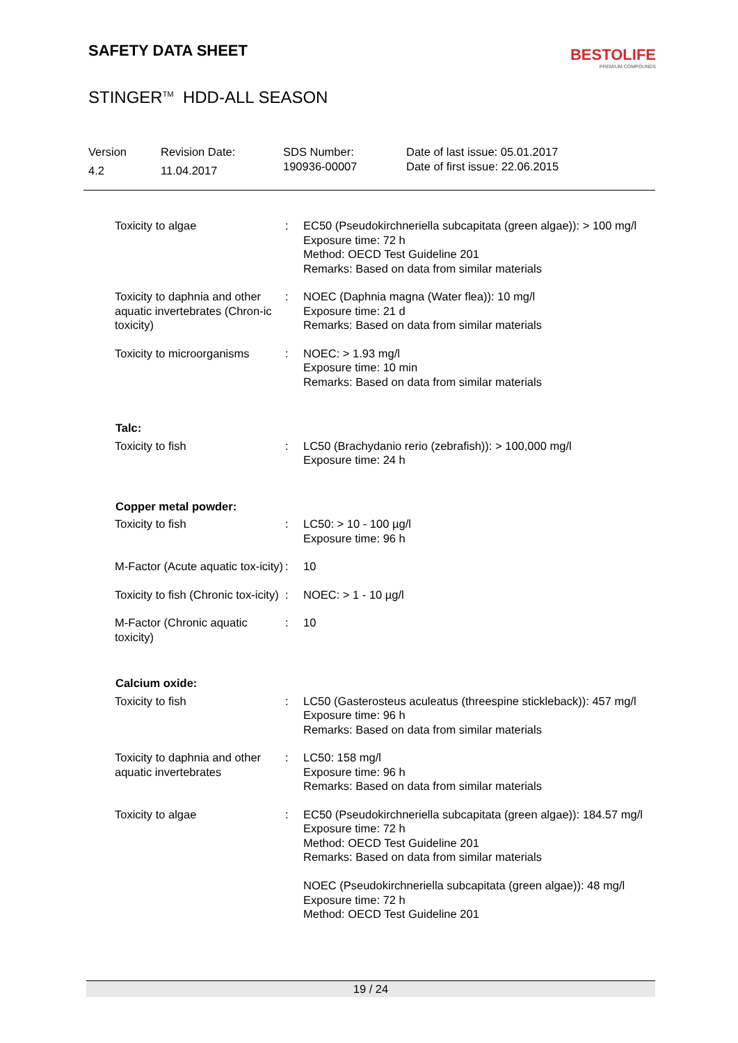SAFETY DATA SHEET
BESTOLIFE
PREMIUM COMPOUNDS
STINGER<sup>TM</sup> HDD-ALL SEASON
Version
4.2
Revision Date:
11.04.2017
SDS Number:
190936-00007
Date of last issue: 05.01.2017
Date of first issue: 22.06.2015
| Toxicity to algae | : | EC50 (Pseudokirchneriella subcapitata (green algae)): > 100 mg/l Exposure time: 72 h Method: OECD Test Guideline 201 Remarks: Based on data from similar materials |
| Toxicity to daphnia and other aquatic invertebrates (Chron-ic toxicity) | : | NOEC (Daphnia magna (Water flea)): 10 mg/l Exposure time: 21 d Remarks: Based on data from similar materials |
| Toxicity to microorganisms | : | NOEC: > 1.93 mg/l Exposure time: 10 min Remarks: Based on data from similar materials |
| Talc: | | |
| Toxicity to fish | : | LC50 (Brachydanio rerio (zebrafish)): > 100,000 mg/l Exposure time: 24 h |
| Copper metal powder: | | |
| Toxicity to fish | : | LC50: > 10 - 100 µg/l Exposure time: 96 h |
| M-Factor (Acute aquatic tox-icity) | : | 10 |
| Toxicity to fish (Chronic tox-icity) | : | NOEC: > 1 - 10 µg/l |
| M-Factor (Chronic aquatic toxicity) | : | 10 |
| Calcium oxide: | | |
| Toxicity to fish | : | LC50 (Gasterosteus aculeatus (threespine stickleback)): 457 mg/l Exposure time: 96 h Remarks: Based on data from similar materials |
| Toxicity to daphnia and other aquatic invertebrates | : | LC50: 158 mg/l Exposure time: 96 h Remarks: Based on data from similar materials |
| Toxicity to algae | : | EC50 (Pseudokirchneriella subcapitata (green algae)): 184.57 mg/l Exposure time: 72 h Method: OECD Test Guideline 201 Remarks: Based on data from similar materials NOEC (Pseudokirchneriella subcapitata (green algae)): 48 mg/l Exposure time: 72 h Method: OECD Test Guideline 201 |
19 / 24